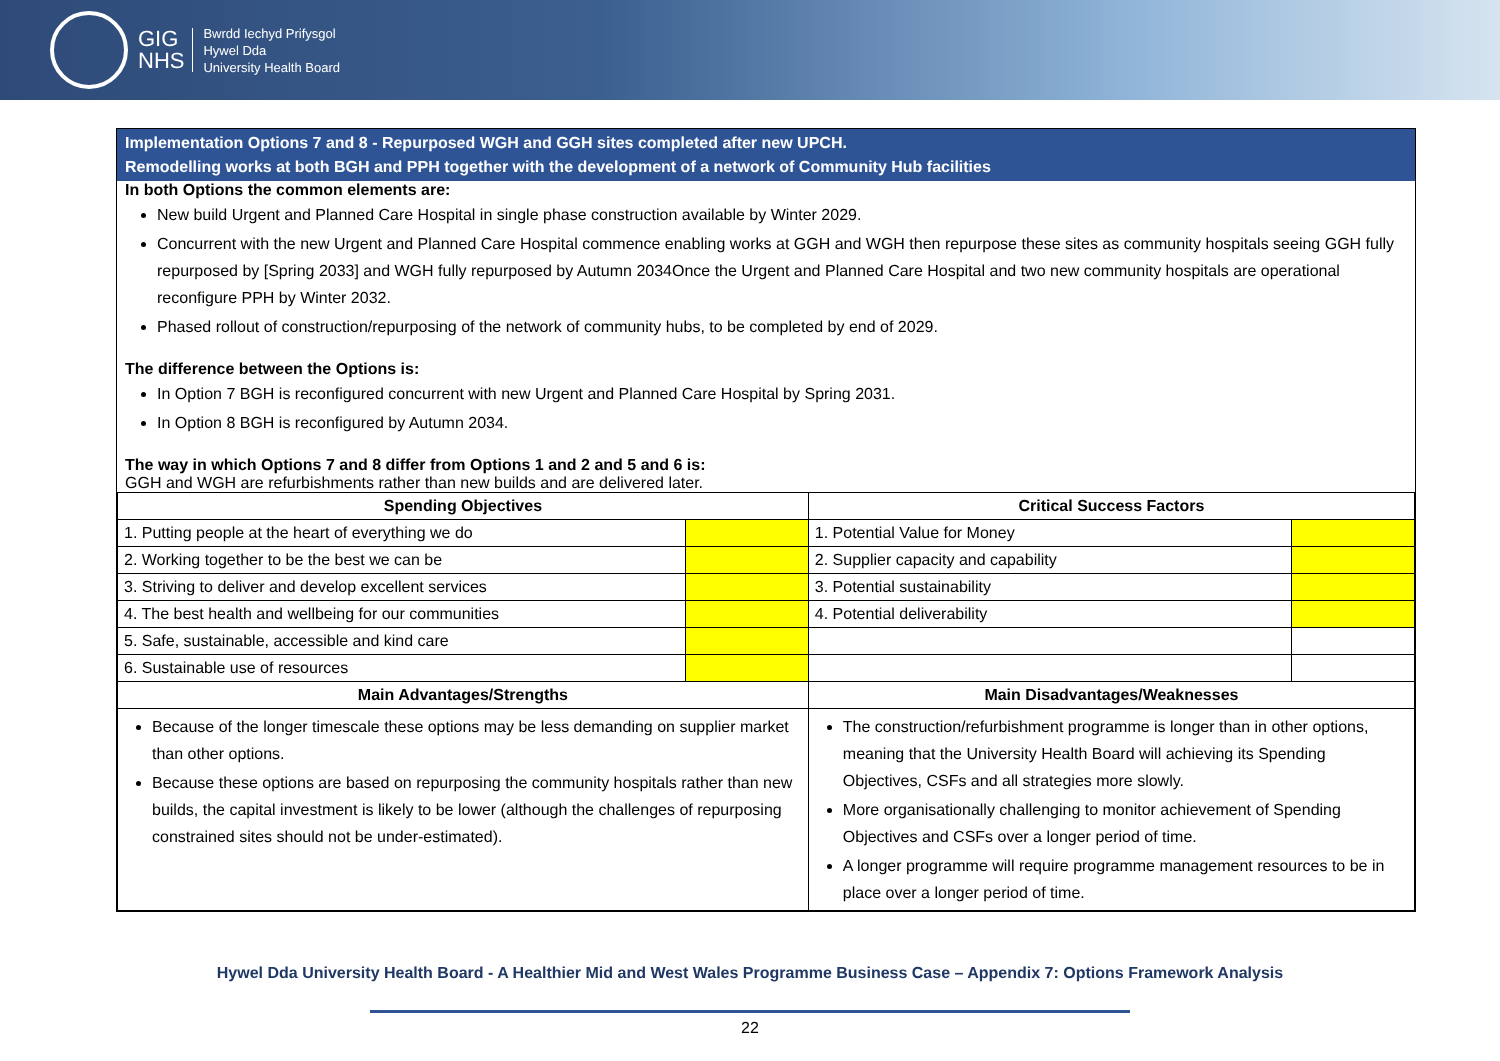GIG
NHS
Bwrdd Iechyd Prifysgol
Hywel Dda
University Health Board
Implementation Options 7 and 8 - Repurposed WGH and GGH sites completed after new UPCH.
Remodelling works at both BGH and PPH together with the development of a network of Community Hub facilities
In both Options the common elements are:
New build Urgent and Planned Care Hospital in single phase construction available by Winter 2029.
Concurrent with the new Urgent and Planned Care Hospital commence enabling works at GGH and WGH then repurpose these sites as community hospitals seeing GGH fully repurposed by [Spring 2033] and WGH fully repurposed by Autumn 2034Once the Urgent and Planned Care Hospital and two new community hospitals are operational reconfigure PPH by Winter 2032.
Phased rollout of construction/repurposing of the network of community hubs, to be completed by end of 2029.
The difference between the Options is:
In Option 7 BGH is reconfigured concurrent with new Urgent and Planned Care Hospital by Spring 2031.
In Option 8 BGH is reconfigured by Autumn 2034.
The way in which Options 7 and 8 differ from Options 1 and 2 and 5 and 6 is:
GGH and WGH are refurbishments rather than new builds and are delivered later.
| Spending Objectives | | Critical Success Factors | |
| --- | --- | --- | --- |
| 1. Putting people at the heart of everything we do | | 1. Potential Value for Money | |
| 2. Working together to be the best we can be | | 2. Supplier capacity and capability | |
| 3. Striving to deliver and develop excellent services | | 3. Potential sustainability | |
| 4. The best health and wellbeing for our communities | | 4. Potential deliverability | |
| 5. Safe, sustainable, accessible and kind care | | | |
| 6. Sustainable use of resources | | | |
| Main Advantages/Strengths | | Main Disadvantages/Weaknesses | |
| Because of the longer timescale these options may be less demanding on supplier market than other options. Because these options are based on repurposing the community hospitals rather than new builds, the capital investment is likely to be lower (although the challenges of repurposing constrained sites should not be under-estimated). | | The construction/refurbishment programme is longer than in other options, meaning that the University Health Board will achieving its Spending Objectives, CSFs and all strategies more slowly. More organisationally challenging to monitor achievement of Spending Objectives and CSFs over a longer period of time. A longer programme will require programme management resources to be in place over a longer period of time. | |
Hywel Dda University Health Board - A Healthier Mid and West Wales Programme Business Case – Appendix 7: Options Framework Analysis
22